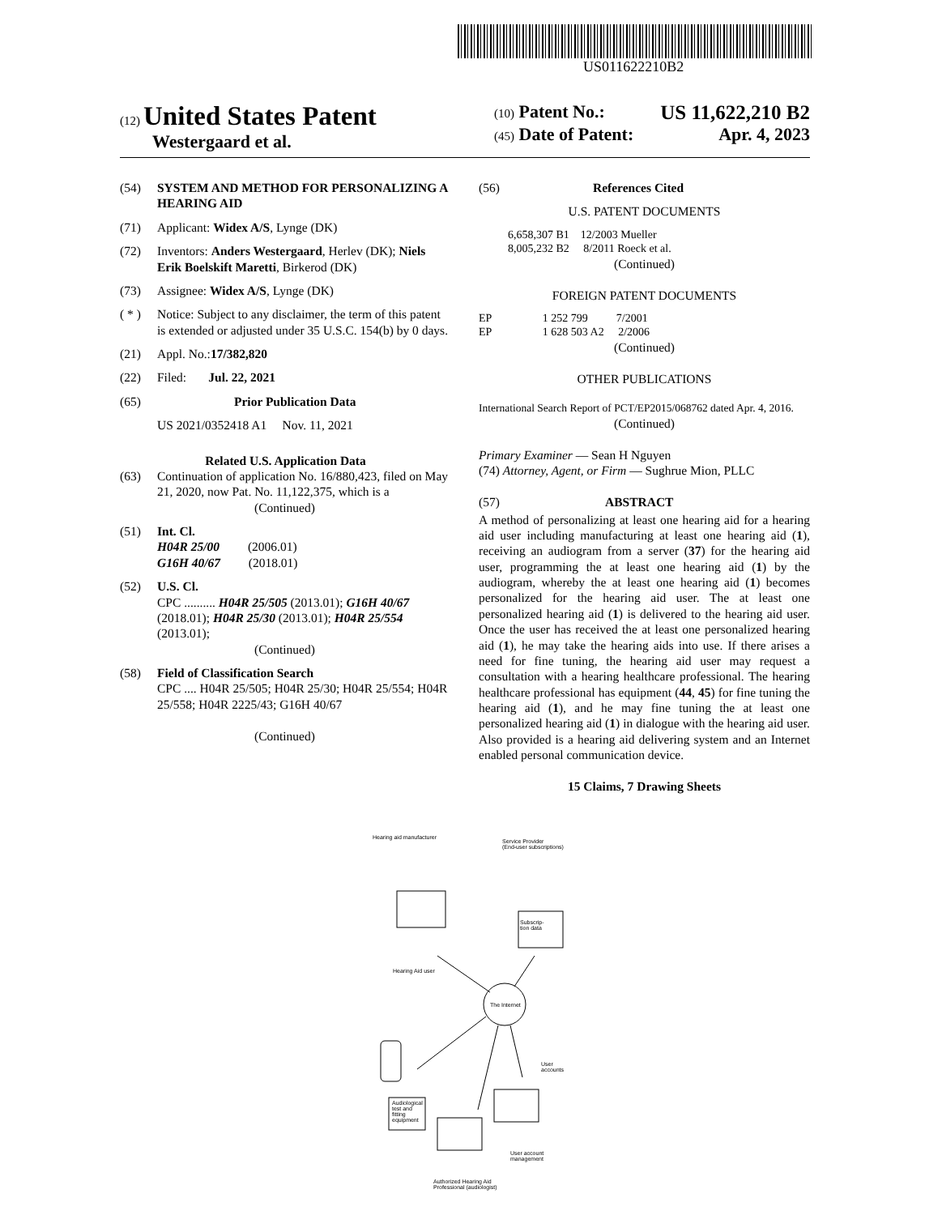US011622210B2
(12) United States Patent
Westergaard et al.
(10) Patent No.: US 11,622,210 B2
(45) Date of Patent: Apr. 4, 2023
(54) SYSTEM AND METHOD FOR PERSONALIZING A HEARING AID
(71) Applicant: Widex A/S, Lynge (DK)
(72) Inventors: Anders Westergaard, Herlev (DK); Niels Erik Boelskift Maretti, Birkerod (DK)
(73) Assignee: Widex A/S, Lynge (DK)
( * ) Notice: Subject to any disclaimer, the term of this patent is extended or adjusted under 35 U.S.C. 154(b) by 0 days.
(21) Appl. No.: 17/382,820
(22) Filed: Jul. 22, 2021
(65) Prior Publication Data
US 2021/0352418 A1 Nov. 11, 2021
Related U.S. Application Data
(63) Continuation of application No. 16/880,423, filed on May 21, 2020, now Pat. No. 11,122,375, which is a
(Continued)
(51) Int. Cl.
H04R 25/00 (2006.01)
G16H 40/67 (2018.01)
(52) U.S. Cl.
CPC .......... H04R 25/505 (2013.01); G16H 40/67 (2018.01); H04R 25/30 (2013.01); H04R 25/554 (2013.01);
(Continued)
(58) Field of Classification Search
CPC .... H04R 25/505; H04R 25/30; H04R 25/554; H04R 25/558; H04R 2225/43; G16H 40/67
(Continued)
(56) References Cited
U.S. PATENT DOCUMENTS
6,658,307 B1 12/2003 Mueller
8,005,232 B2 8/2011 Roeck et al.
(Continued)
FOREIGN PATENT DOCUMENTS
EP 1 252 799 7/2001
EP 1 628 503 A2 2/2006
(Continued)
OTHER PUBLICATIONS
International Search Report of PCT/EP2015/068762 dated Apr. 4, 2016.
(Continued)
Primary Examiner — Sean H Nguyen
(74) Attorney, Agent, or Firm — Sughrue Mion, PLLC
(57) ABSTRACT
A method of personalizing at least one hearing aid for a hearing aid user including manufacturing at least one hearing aid (1), receiving an audiogram from a server (37) for the hearing aid user, programming the at least one hearing aid (1) by the audiogram, whereby the at least one hearing aid (1) becomes personalized for the hearing aid user. The at least one personalized hearing aid (1) is delivered to the hearing aid user. Once the user has received the at least one personalized hearing aid (1), he may take the hearing aids into use. If there arises a need for fine tuning, the hearing aid user may request a consultation with a hearing healthcare professional. The hearing healthcare professional has equipment (44, 45) for fine tuning the hearing aid (1), and he may fine tuning the at least one personalized hearing aid (1) in dialogue with the hearing aid user. Also provided is a hearing aid delivering system and an Internet enabled personal communication device.
15 Claims, 7 Drawing Sheets
Hearing aid manufacturer
Service Provider
(End-user subscriptions)
Subscrip-
tion data
Hearing Aid user
The Internet
User
accounts
Audiological
test and
fitting
equipment
User account management
Authorized Hearing Aid
Professional (audiologist)